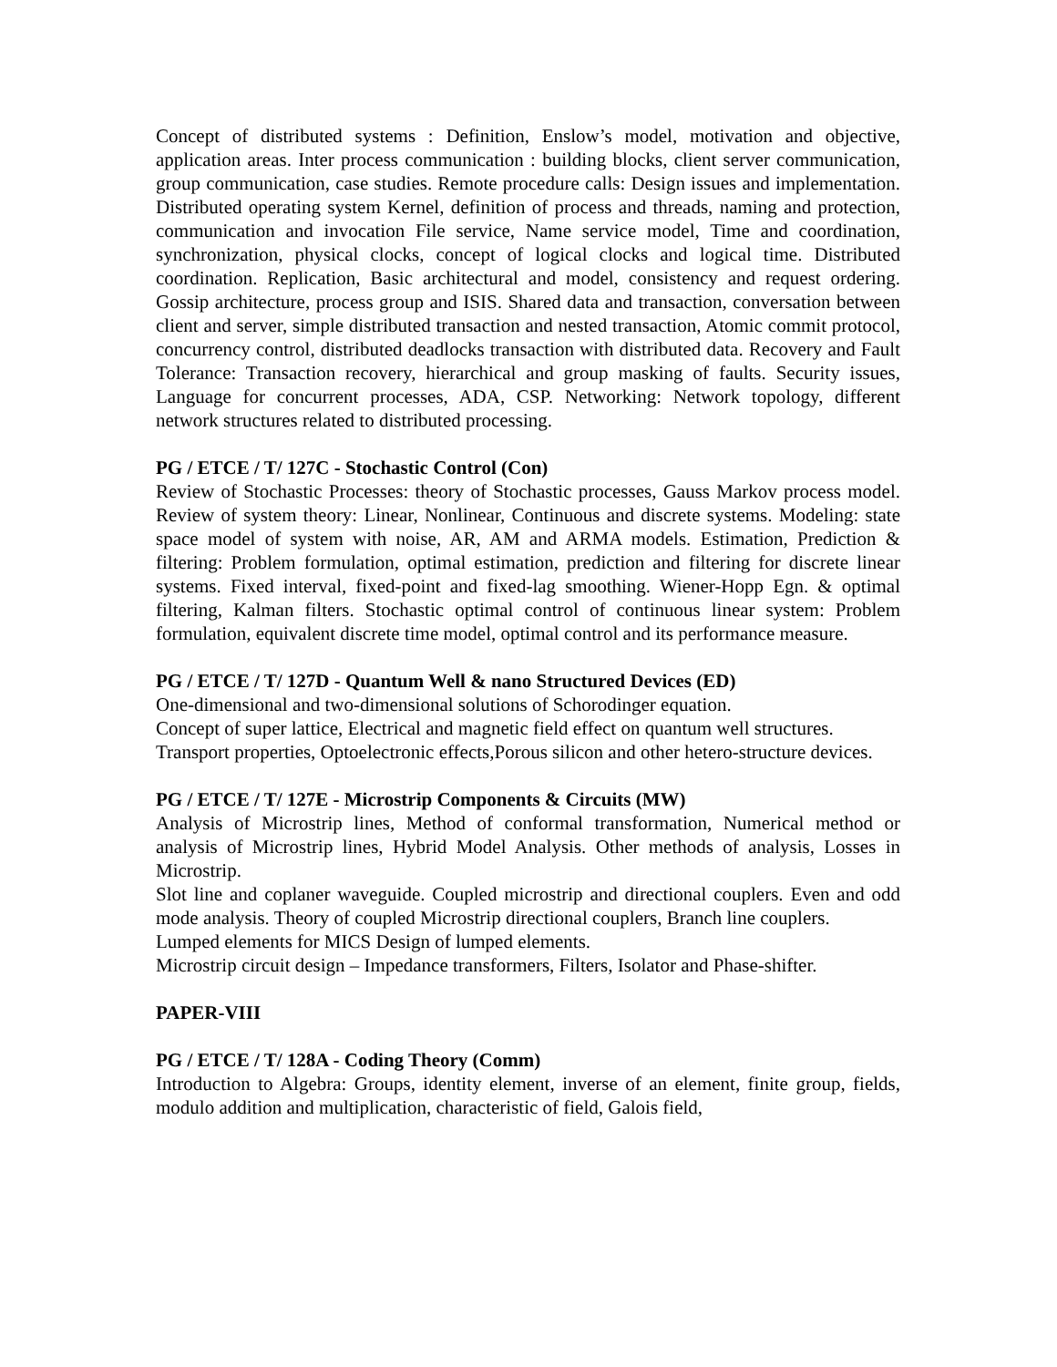Concept of distributed systems : Definition, Enslow’s model, motivation and objective, application areas. Inter process communication : building blocks, client server communication, group communication, case studies. Remote procedure calls: Design issues and implementation. Distributed operating system Kernel, definition of process and threads, naming and protection, communication and invocation File service, Name service model, Time and coordination, synchronization, physical clocks, concept of logical clocks and logical time. Distributed coordination. Replication, Basic architectural and model, consistency and request ordering. Gossip architecture, process group and ISIS. Shared data and transaction, conversation between client and server, simple distributed transaction and nested transaction, Atomic commit protocol, concurrency control, distributed deadlocks transaction with distributed data. Recovery and Fault Tolerance: Transaction recovery, hierarchical and group masking of faults. Security issues, Language for concurrent processes, ADA, CSP. Networking: Network topology, different network structures related to distributed processing.
PG / ETCE / T/ 127C - Stochastic Control (Con)
Review of Stochastic Processes: theory of Stochastic processes, Gauss Markov process model. Review of system theory: Linear, Nonlinear, Continuous and discrete systems. Modeling: state space model of system with noise, AR, AM and ARMA models. Estimation, Prediction & filtering: Problem formulation, optimal estimation, prediction and filtering for discrete linear systems. Fixed interval, fixed-point and fixed-lag smoothing. Wiener-Hopp Egn. & optimal filtering, Kalman filters. Stochastic optimal control of continuous linear system: Problem formulation, equivalent discrete time model, optimal control and its performance measure.
PG / ETCE / T/ 127D - Quantum Well & nano Structured Devices (ED)
One-dimensional and two-dimensional solutions of Schorodinger equation.
Concept of super lattice, Electrical and magnetic field effect on quantum well structures.
Transport properties, Optoelectronic effects,Porous silicon and other hetero-structure devices.
PG / ETCE / T/ 127E - Microstrip Components & Circuits (MW)
Analysis of Microstrip lines, Method of conformal transformation, Numerical method or analysis of Microstrip lines, Hybrid Model Analysis. Other methods of analysis, Losses in Microstrip.
Slot line and coplaner waveguide. Coupled microstrip and directional couplers. Even and odd mode analysis. Theory of coupled Microstrip directional couplers, Branch line couplers.
Lumped elements for MICS Design of lumped elements.
Microstrip circuit design – Impedance transformers, Filters, Isolator and Phase-shifter.
PAPER-VIII
PG / ETCE / T/ 128A - Coding Theory (Comm)
Introduction to Algebra: Groups, identity element, inverse of an element, finite group, fields, modulo addition and multiplication, characteristic of field, Galois field,